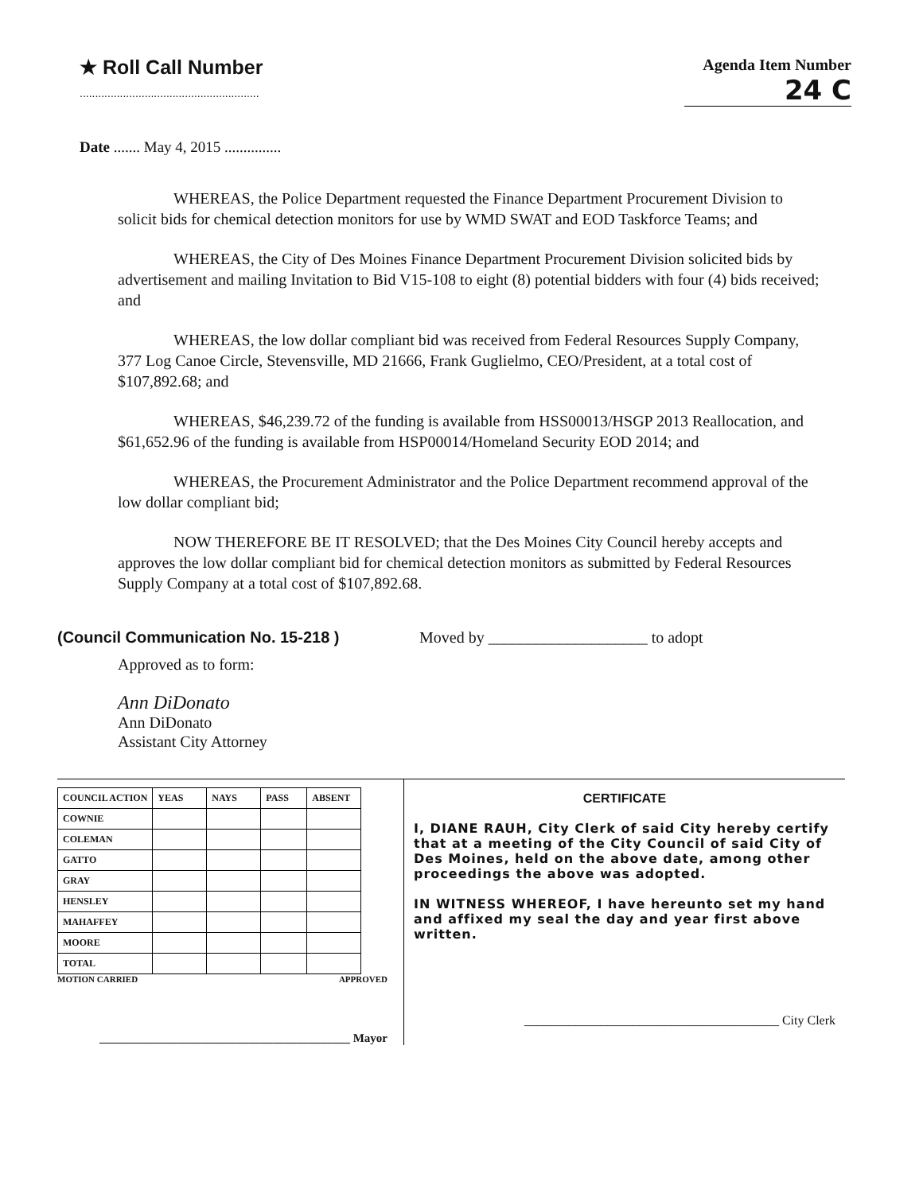★ Roll Call Number
..........................................................
Agenda Item Number
24 C
Date ....... May 4, 2015 ...............
WHEREAS, the Police Department requested the Finance Department Procurement Division to solicit bids for chemical detection monitors for use by WMD SWAT and EOD Taskforce Teams; and
WHEREAS, the City of Des Moines Finance Department Procurement Division solicited bids by advertisement and mailing Invitation to Bid V15-108 to eight (8) potential bidders with four (4) bids received; and
WHEREAS, the low dollar compliant bid was received from Federal Resources Supply Company, 377 Log Canoe Circle, Stevensville, MD 21666, Frank Guglielmo, CEO/President, at a total cost of $107,892.68; and
WHEREAS, $46,239.72 of the funding is available from HSS00013/HSGP 2013 Reallocation, and $61,652.96 of the funding is available from HSP00014/Homeland Security EOD 2014; and
WHEREAS, the Procurement Administrator and the Police Department recommend approval of the low dollar compliant bid;
NOW THEREFORE BE IT RESOLVED; that the Des Moines City Council hereby accepts and approves the low dollar compliant bid for chemical detection monitors as submitted by Federal Resources Supply Company at a total cost of $107,892.68.
(Council Communication No. 15-218 ) Moved by ____________________ to adopt
Approved as to form:
Ann DiDonato
Ann DiDonato
Assistant City Attorney
| COUNCIL ACTION | YEAS | NAYS | PASS | ABSENT |
| --- | --- | --- | --- | --- |
| COWNIE | | | | |
| COLEMAN | | | | |
| GATTO | | | | |
| GRAY | | | | |
| HENSLEY | | | | |
| MAHAFFEY | | | | |
| MOORE | | | | |
| TOTAL | | | | |
MOTION CARRIED APPROVED
__________________________________________ Mayor
CERTIFICATE
I, DIANE RAUH, City Clerk of said City hereby certify that at a meeting of the City Council of said City of Des Moines, held on the above date, among other proceedings the above was adopted.
IN WITNESS WHEREOF, I have hereunto set my hand and affixed my seal the day and year first above written.
________________________________________ City Clerk